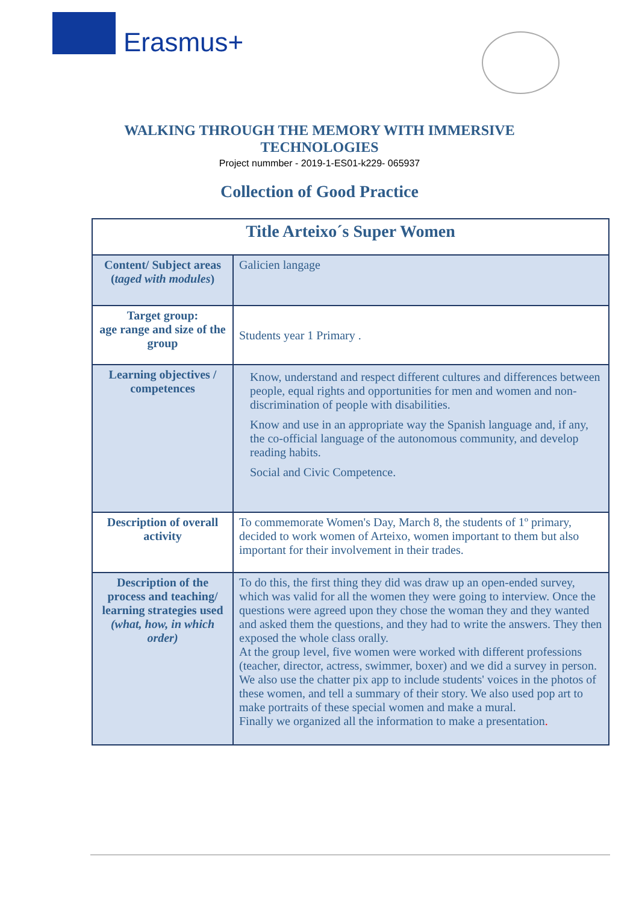Erasmus+
WALKING THROUGH THE MEMORY WITH IMMERSIVE
TECHNOLOGIES
Project nummber - 2019-1-ES01-k229- 065937
Collection of Good Practice
| Title Arteixo´s Super Women | |
| --- | --- |
| Content/ Subject areas ( taged with modules ) | Galicien langage |
| Target group: age range and size of the group | Students year 1 Primary . |
| Learning objectives / competences | Know, understand and respect different cultures and differences between people, equal rights and opportunities for men and women and non-discrimination of people with disabilities. Know and use in an appropriate way the Spanish language and, if any, the co-official language of the autonomous community, and develop reading habits. Social and Civic Competence. |
| Description of overall activity | To commemorate Women's Day, March 8, the students of 1º primary, decided to work women of Arteixo, women important to them but also important for their involvement in their trades. |
| Description of the process and teaching/ learning strategies used (what, how, in which order) | To do this, the first thing they did was draw up an open-ended survey, which was valid for all the women they were going to interview. Once the questions were agreed upon they chose the woman they and they wanted and asked them the questions, and they had to write the answers. They then exposed the whole class orally. At the group level, five women were worked with different professions (teacher, director, actress, swimmer, boxer) and we did a survey in person. We also use the chatter pix app to include students' voices in the photos of these women, and tell a summary of their story. We also used pop art to make portraits of these special women and make a mural. Finally we organized all the information to make a presentation . |